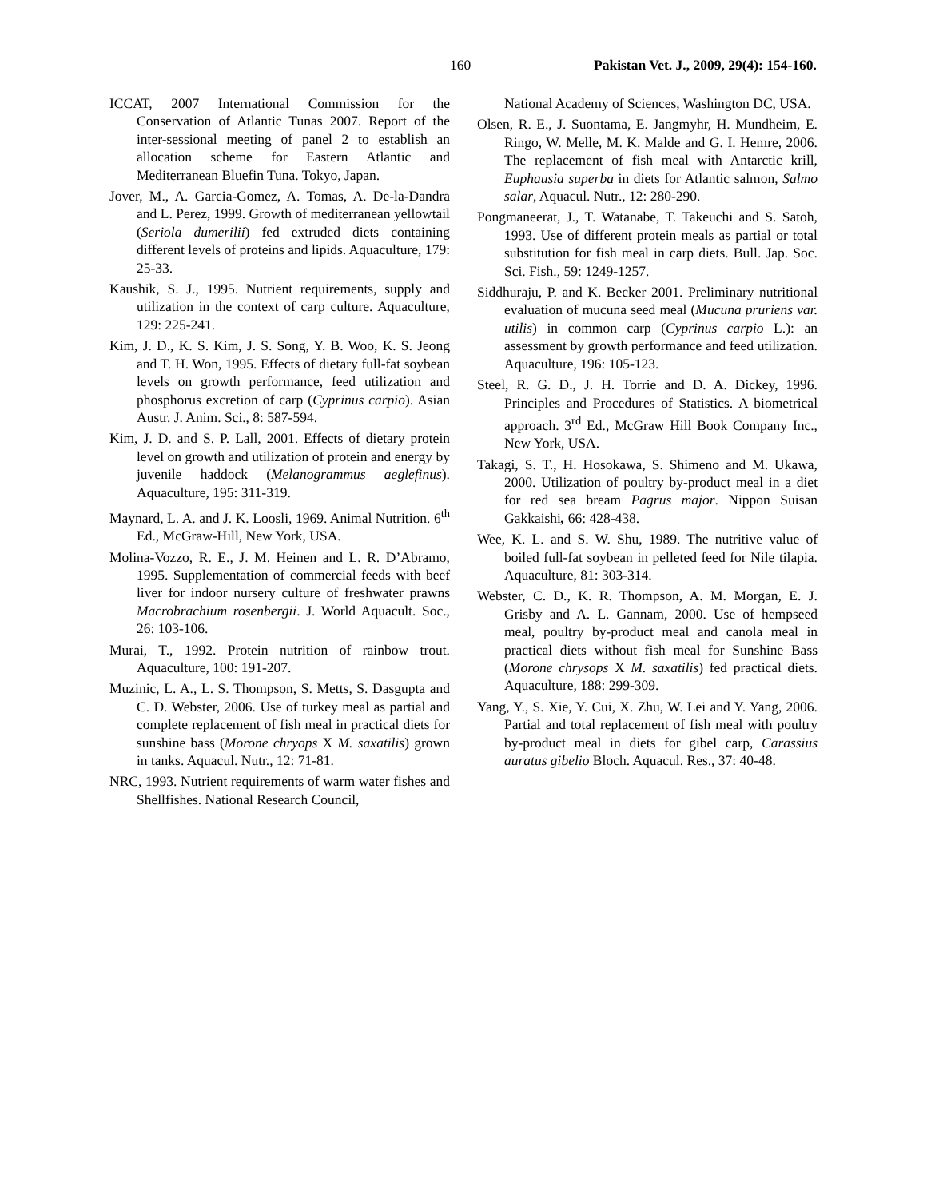160 Pakistan Vet. J., 2009, 29(4): 154-160.
ICCAT, 2007 International Commission for the Conservation of Atlantic Tunas 2007. Report of the inter-sessional meeting of panel 2 to establish an allocation scheme for Eastern Atlantic and Mediterranean Bluefin Tuna. Tokyo, Japan.
Jover, M., A. Garcia-Gomez, A. Tomas, A. De-la-Dandra and L. Perez, 1999. Growth of mediterranean yellowtail (Seriola dumerilii) fed extruded diets containing different levels of proteins and lipids. Aquaculture, 179: 25-33.
Kaushik, S. J., 1995. Nutrient requirements, supply and utilization in the context of carp culture. Aquaculture, 129: 225-241.
Kim, J. D., K. S. Kim, J. S. Song, Y. B. Woo, K. S. Jeong and T. H. Won, 1995. Effects of dietary full-fat soybean levels on growth performance, feed utilization and phosphorus excretion of carp (Cyprinus carpio). Asian Austr. J. Anim. Sci., 8: 587-594.
Kim, J. D. and S. P. Lall, 2001. Effects of dietary protein level on growth and utilization of protein and energy by juvenile haddock (Melanogrammus aeglefinus). Aquaculture, 195: 311-319.
Maynard, L. A. and J. K. Loosli, 1969. Animal Nutrition. 6<sup>th</sup> Ed., McGraw-Hill, New York, USA.
Molina-Vozzo, R. E., J. M. Heinen and L. R. D’Abramo, 1995. Supplementation of commercial feeds with beef liver for indoor nursery culture of freshwater prawns Macrobrachium rosenbergii. J. World Aquacult. Soc., 26: 103-106.
Murai, T., 1992. Protein nutrition of rainbow trout. Aquaculture, 100: 191-207.
Muzinic, L. A., L. S. Thompson, S. Metts, S. Dasgupta and C. D. Webster, 2006. Use of turkey meal as partial and complete replacement of fish meal in practical diets for sunshine bass (Morone chryops X M. saxatilis) grown in tanks. Aquacul. Nutr., 12: 71-81.
NRC, 1993. Nutrient requirements of warm water fishes and Shellfishes. National Research Council,
National Academy of Sciences, Washington DC, USA.
Olsen, R. E., J. Suontama, E. Jangmyhr, H. Mundheim, E. Ringo, W. Melle, M. K. Malde and G. I. Hemre, 2006. The replacement of fish meal with Antarctic krill, Euphausia superba in diets for Atlantic salmon, Salmo salar, Aquacul. Nutr., 12: 280-290.
Pongmaneerat, J., T. Watanabe, T. Takeuchi and S. Satoh, 1993. Use of different protein meals as partial or total substitution for fish meal in carp diets. Bull. Jap. Soc. Sci. Fish., 59: 1249-1257.
Siddhuraju, P. and K. Becker 2001. Preliminary nutritional evaluation of mucuna seed meal (Mucuna pruriens var. utilis) in common carp (Cyprinus carpio L.): an assessment by growth performance and feed utilization. Aquaculture, 196: 105-123.
Steel, R. G. D., J. H. Torrie and D. A. Dickey, 1996. Principles and Procedures of Statistics. A biometrical approach. 3<sup>rd</sup> Ed., McGraw Hill Book Company Inc., New York, USA.
Takagi, S. T., H. Hosokawa, S. Shimeno and M. Ukawa, 2000. Utilization of poultry by-product meal in a diet for red sea bream Pagrus major. Nippon Suisan Gakkaishi, 66: 428-438.
Wee, K. L. and S. W. Shu, 1989. The nutritive value of boiled full-fat soybean in pelleted feed for Nile tilapia. Aquaculture, 81: 303-314.
Webster, C. D., K. R. Thompson, A. M. Morgan, E. J. Grisby and A. L. Gannam, 2000. Use of hempseed meal, poultry by-product meal and canola meal in practical diets without fish meal for Sunshine Bass (Morone chrysops X M. saxatilis) fed practical diets. Aquaculture, 188: 299-309.
Yang, Y., S. Xie, Y. Cui, X. Zhu, W. Lei and Y. Yang, 2006. Partial and total replacement of fish meal with poultry by-product meal in diets for gibel carp, Carassius auratus gibelio Bloch. Aquacul. Res., 37: 40-48.